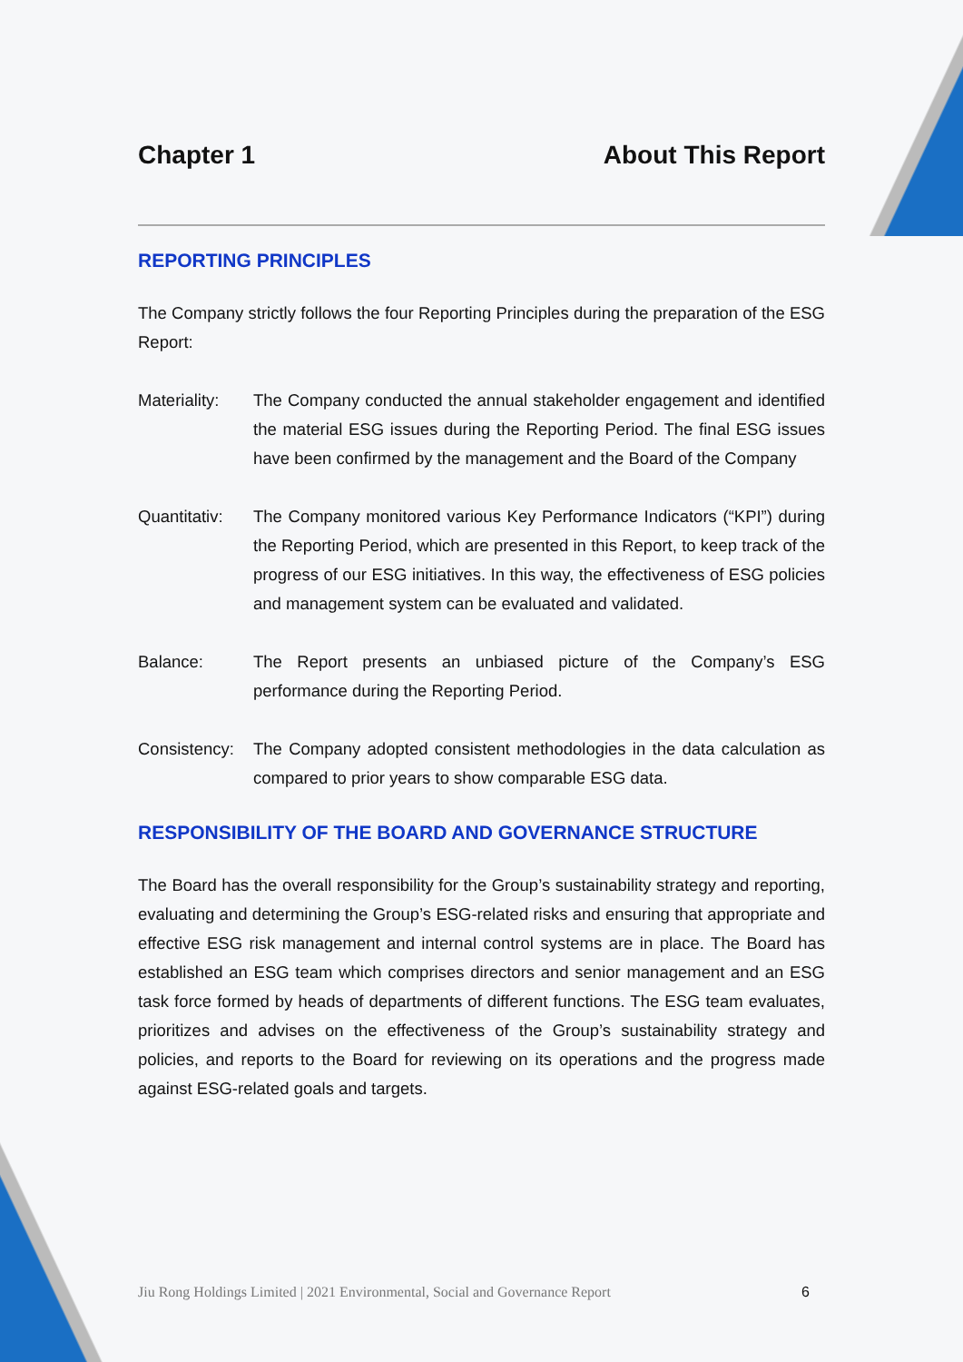Chapter 1 About This Report
REPORTING PRINCIPLES
The Company strictly follows the four Reporting Principles during the preparation of the ESG Report:
Materiality:
The Company conducted the annual stakeholder engagement and identified the material ESG issues during the Reporting Period. The final ESG issues have been confirmed by the management and the Board of the Company
Quantitativ:
The Company monitored various Key Performance Indicators (“KPI”) during the Reporting Period, which are presented in this Report, to keep track of the progress of our ESG initiatives. In this way, the effectiveness of ESG policies and management system can be evaluated and validated.
Balance: The Report presents an unbiased picture of the Company’s ESG performance during the Reporting Period.
Consistency:
The Company adopted consistent methodologies in the data calculation as compared to prior years to show comparable ESG data.
RESPONSIBILITY OF THE BOARD AND GOVERNANCE STRUCTURE
The Board has the overall responsibility for the Group’s sustainability strategy and reporting, evaluating and determining the Group’s ESG-related risks and ensuring that appropriate and effective ESG risk management and internal control systems are in place. The Board has established an ESG team which comprises directors and senior management and an ESG task force formed by heads of departments of different functions. The ESG team evaluates, prioritizes and advises on the effectiveness of the Group’s sustainability strategy and policies, and reports to the Board for reviewing on its operations and the progress made against ESG-related goals and targets.
Jiu Rong Holdings Limited | 2021 Environmental, Social and Governance Report 6